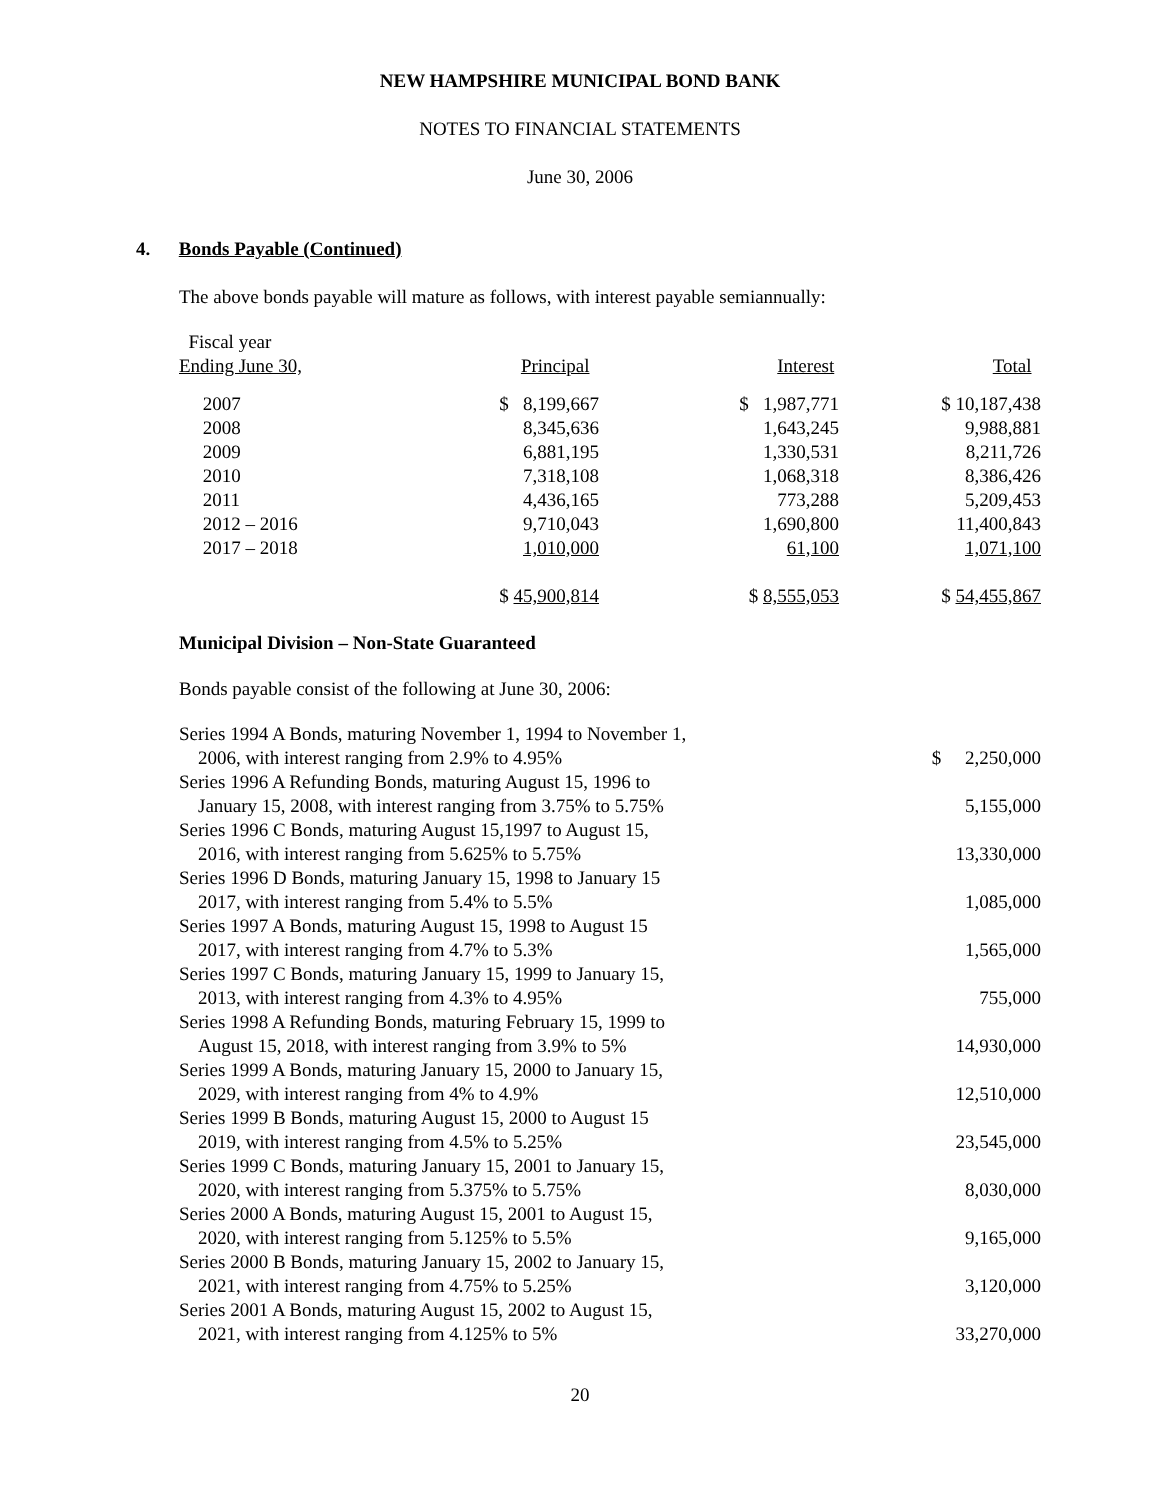NEW HAMPSHIRE MUNICIPAL BOND BANK
NOTES TO FINANCIAL STATEMENTS
June 30, 2006
4. Bonds Payable (Continued)
The above bonds payable will mature as follows, with interest payable semiannually:
| Fiscal year Ending June 30, | Principal | Interest | Total |
| 2007 | $ 8,199,667 | $ 1,987,771 | $ 10,187,438 |
| 2008 | 8,345,636 | 1,643,245 | 9,988,881 |
| 2009 | 6,881,195 | 1,330,531 | 8,211,726 |
| 2010 | 7,318,108 | 1,068,318 | 8,386,426 |
| 2011 | 4,436,165 | 773,288 | 5,209,453 |
| 2012 – 2016 | 9,710,043 | 1,690,800 | 11,400,843 |
| 2017 – 2018 | 1,010,000 | 61,100 | 1,071,100 |
| | $ 45,900,814 | $ 8,555,053 | $ 54,455,867 |
Municipal Division – Non-State Guaranteed
Bonds payable consist of the following at June 30, 2006:
| Series 1994 A Bonds, maturing November 1, 1994 to November 1, 2006, with interest ranging from 2.9% to 4.95% | $ 2,250,000 |
| Series 1996 A Refunding Bonds, maturing August 15, 1996 to January 15, 2008, with interest ranging from 3.75% to 5.75% | 5,155,000 |
| Series 1996 C Bonds, maturing August 15,1997 to August 15, 2016, with interest ranging from 5.625% to 5.75% | 13,330,000 |
| Series 1996 D Bonds, maturing January 15, 1998 to January 15 2017, with interest ranging from 5.4% to 5.5% | 1,085,000 |
| Series 1997 A Bonds, maturing August 15, 1998 to August 15 2017, with interest ranging from 4.7% to 5.3% | 1,565,000 |
| Series 1997 C Bonds, maturing January 15, 1999 to January 15, 2013, with interest ranging from 4.3% to 4.95% | 755,000 |
| Series 1998 A Refunding Bonds, maturing February 15, 1999 to August 15, 2018, with interest ranging from 3.9% to 5% | 14,930,000 |
| Series 1999 A Bonds, maturing January 15, 2000 to January 15, 2029, with interest ranging from 4% to 4.9% | 12,510,000 |
| Series 1999 B Bonds, maturing August 15, 2000 to August 15 2019, with interest ranging from 4.5% to 5.25% | 23,545,000 |
| Series 1999 C Bonds, maturing January 15, 2001 to January 15, 2020, with interest ranging from 5.375% to 5.75% | 8,030,000 |
| Series 2000 A Bonds, maturing August 15, 2001 to August 15, 2020, with interest ranging from 5.125% to 5.5% | 9,165,000 |
| Series 2000 B Bonds, maturing January 15, 2002 to January 15, 2021, with interest ranging from 4.75% to 5.25% | 3,120,000 |
| Series 2001 A Bonds, maturing August 15, 2002 to August 15, 2021, with interest ranging from 4.125% to 5% | 33,270,000 |
20